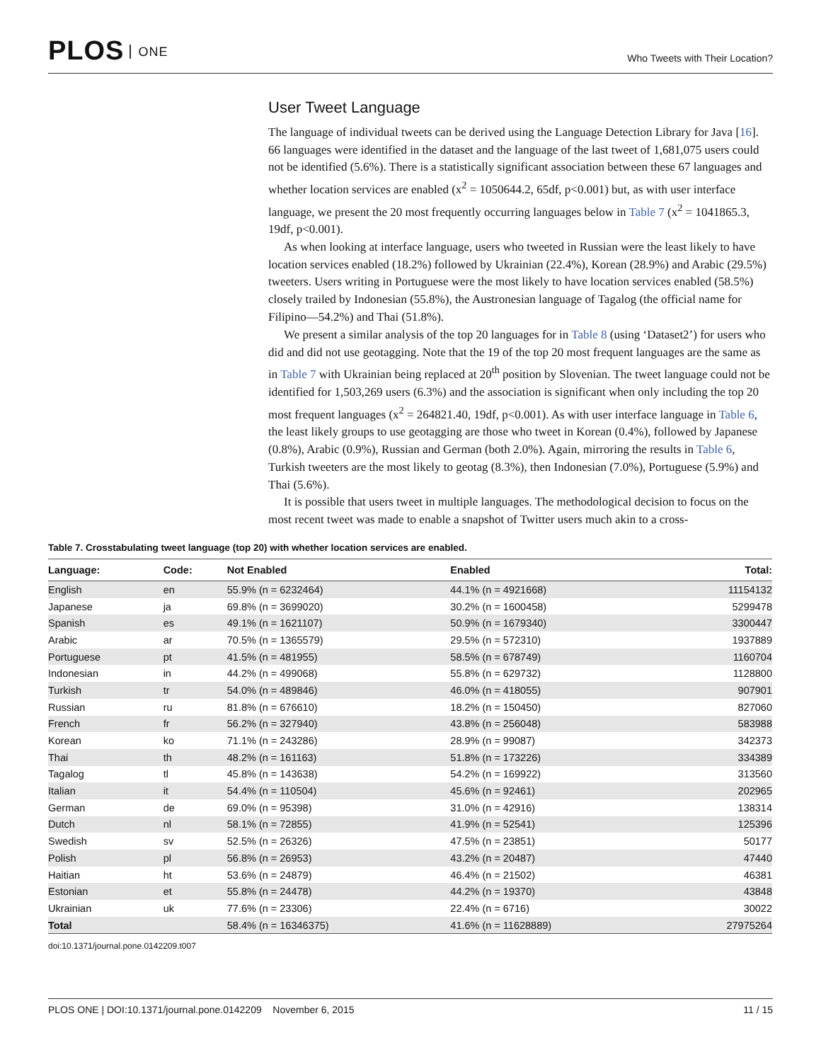PLOS ONE
Who Tweets with Their Location?
User Tweet Language
The language of individual tweets can be derived using the Language Detection Library for Java [16]. 66 languages were identified in the dataset and the language of the last tweet of 1,681,075 users could not be identified (5.6%). There is a statistically significant association between these 67 languages and whether location services are enabled (x<sup>2</sup> = 1050644.2, 65df, p<0.001) but, as with user interface language, we present the 20 most frequently occurring languages below in Table 7 (x<sup>2</sup> = 1041865.3, 19df, p<0.001).
As when looking at interface language, users who tweeted in Russian were the least likely to have location services enabled (18.2%) followed by Ukrainian (22.4%), Korean (28.9%) and Arabic (29.5%) tweeters. Users writing in Portuguese were the most likely to have location services enabled (58.5%) closely trailed by Indonesian (55.8%), the Austronesian language of Tagalog (the official name for Filipino—54.2%) and Thai (51.8%).
We present a similar analysis of the top 20 languages for in Table 8 (using ‘Dataset2’) for users who did and did not use geotagging. Note that the 19 of the top 20 most frequent languages are the same as in Table 7 with Ukrainian being replaced at 20<sup>th</sup> position by Slovenian. The tweet language could not be identified for 1,503,269 users (6.3%) and the association is significant when only including the top 20 most frequent languages (x<sup>2</sup> = 264821.40, 19df, p<0.001). As with user interface language in Table 6, the least likely groups to use geotagging are those who tweet in Korean (0.4%), followed by Japanese (0.8%), Arabic (0.9%), Russian and German (both 2.0%). Again, mirroring the results in Table 6, Turkish tweeters are the most likely to geotag (8.3%), then Indonesian (7.0%), Portuguese (5.9%) and Thai (5.6%).
It is possible that users tweet in multiple languages. The methodological decision to focus on the most recent tweet was made to enable a snapshot of Twitter users much akin to a cross-
Table 7. Crosstabulating tweet language (top 20) with whether location services are enabled.
| Language: | Code: | Not Enabled | Enabled | Total: |
| --- | --- | --- | --- | --- |
| English | en | 55.9% (n = 6232464) | 44.1% (n = 4921668) | 11154132 |
| Japanese | ja | 69.8% (n = 3699020) | 30.2% (n = 1600458) | 5299478 |
| Spanish | es | 49.1% (n = 1621107) | 50.9% (n = 1679340) | 3300447 |
| Arabic | ar | 70.5% (n = 1365579) | 29.5% (n = 572310) | 1937889 |
| Portuguese | pt | 41.5% (n = 481955) | 58.5% (n = 678749) | 1160704 |
| Indonesian | in | 44.2% (n = 499068) | 55.8% (n = 629732) | 1128800 |
| Turkish | tr | 54.0% (n = 489846) | 46.0% (n = 418055) | 907901 |
| Russian | ru | 81.8% (n = 676610) | 18.2% (n = 150450) | 827060 |
| French | fr | 56.2% (n = 327940) | 43.8% (n = 256048) | 583988 |
| Korean | ko | 71.1% (n = 243286) | 28.9% (n = 99087) | 342373 |
| Thai | th | 48.2% (n = 161163) | 51.8% (n = 173226) | 334389 |
| Tagalog | tl | 45.8% (n = 143638) | 54.2% (n = 169922) | 313560 |
| Italian | it | 54.4% (n = 110504) | 45.6% (n = 92461) | 202965 |
| German | de | 69.0% (n = 95398) | 31.0% (n = 42916) | 138314 |
| Dutch | nl | 58.1% (n = 72855) | 41.9% (n = 52541) | 125396 |
| Swedish | sv | 52.5% (n = 26326) | 47.5% (n = 23851) | 50177 |
| Polish | pl | 56.8% (n = 26953) | 43.2% (n = 20487) | 47440 |
| Haitian | ht | 53.6% (n = 24879) | 46.4% (n = 21502) | 46381 |
| Estonian | et | 55.8% (n = 24478) | 44.2% (n = 19370) | 43848 |
| Ukrainian | uk | 77.6% (n = 23306) | 22.4% (n = 6716) | 30022 |
| Total | | 58.4% (n = 16346375) | 41.6% (n = 11628889) | 27975264 |
doi:10.1371/journal.pone.0142209.t007
PLOS ONE | DOI:10.1371/journal.pone.0142209 November 6, 2015
11 / 15